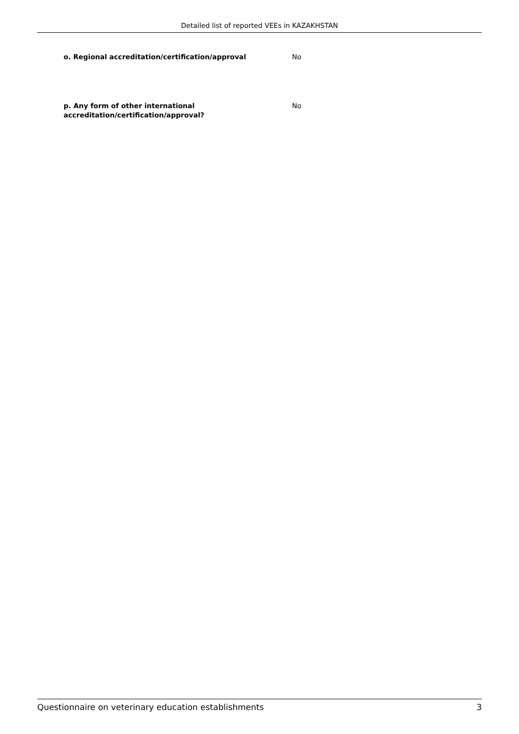Detailed list of reported VEEs in KAZAKHSTAN
o. Regional accreditation/certification/approval No
p. Any form of other international accreditation/certification/approval?
No
Questionnaire on veterinary education establishments 3